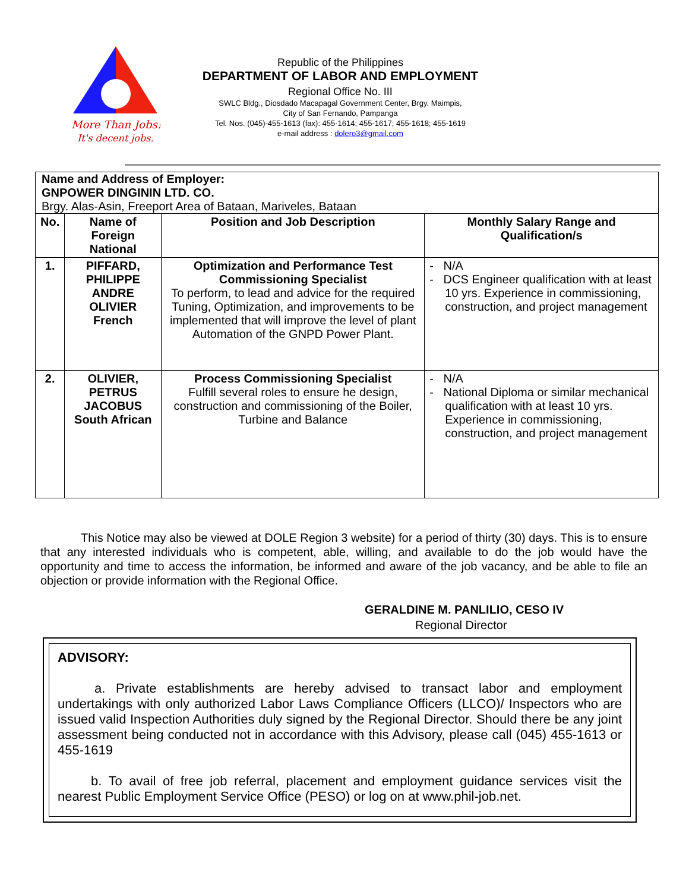More Than Jobs!
It's decent jobs.
Republic of the Philippines
DEPARTMENT OF LABOR AND EMPLOYMENT
Regional Office No. III
SWLC Bldg., Diosdado Macapagal Government Center, Brgy. Maimpis,
City of San Fernando, Pampanga
Tel. Nos. (045)-455-1613 (fax): 455-1614; 455-1617; 455-1618; 455-1619
e-mail address : dolero3@gmail.com
| Name and Address of Employer: GNPOWER DINGININ LTD. CO. Brgy. Alas-Asin, Freeport Area of Bataan, Mariveles, Bataan | | | |
| No. | Name of Foreign National | Position and Job Description | Monthly Salary Range and Qualification/s |
| 1. | PIFFARD, PHILIPPE ANDRE OLIVIER French | Optimization and Performance Test Commissioning Specialist To perform, to lead and advice for the required Tuning, Optimization, and improvements to be implemented that will improve the level of plant Automation of the GNPD Power Plant. | - N/A - DCS Engineer qualification with at least 10 yrs. Experience in commissioning, construction, and project management |
| 2. | OLIVIER, PETRUS JACOBUS South African | Process Commissioning Specialist Fulfill several roles to ensure he design, construction and commissioning of the Boiler, Turbine and Balance | - N/A - National Diploma or similar mechanical qualification with at least 10 yrs. Experience in commissioning, construction, and project management |
This Notice may also be viewed at DOLE Region 3 website) for a period of thirty (30) days. This is to ensure that any interested individuals who is competent, able, willing, and available to do the job would have the opportunity and time to access the information, be informed and aware of the job vacancy, and be able to file an objection or provide information with the Regional Office.
GERALDINE M. PANLILIO, CESO IV
Regional Director
ADVISORY:
a. Private establishments are hereby advised to transact labor and employment undertakings with only authorized Labor Laws Compliance Officers (LLCO)/ Inspectors who are issued valid Inspection Authorities duly signed by the Regional Director. Should there be any joint assessment being conducted not in accordance with this Advisory, please call (045) 455-1613 or 455-1619
b. To avail of free job referral, placement and employment guidance services visit the nearest Public Employment Service Office (PESO) or log on at www.phil-job.net.